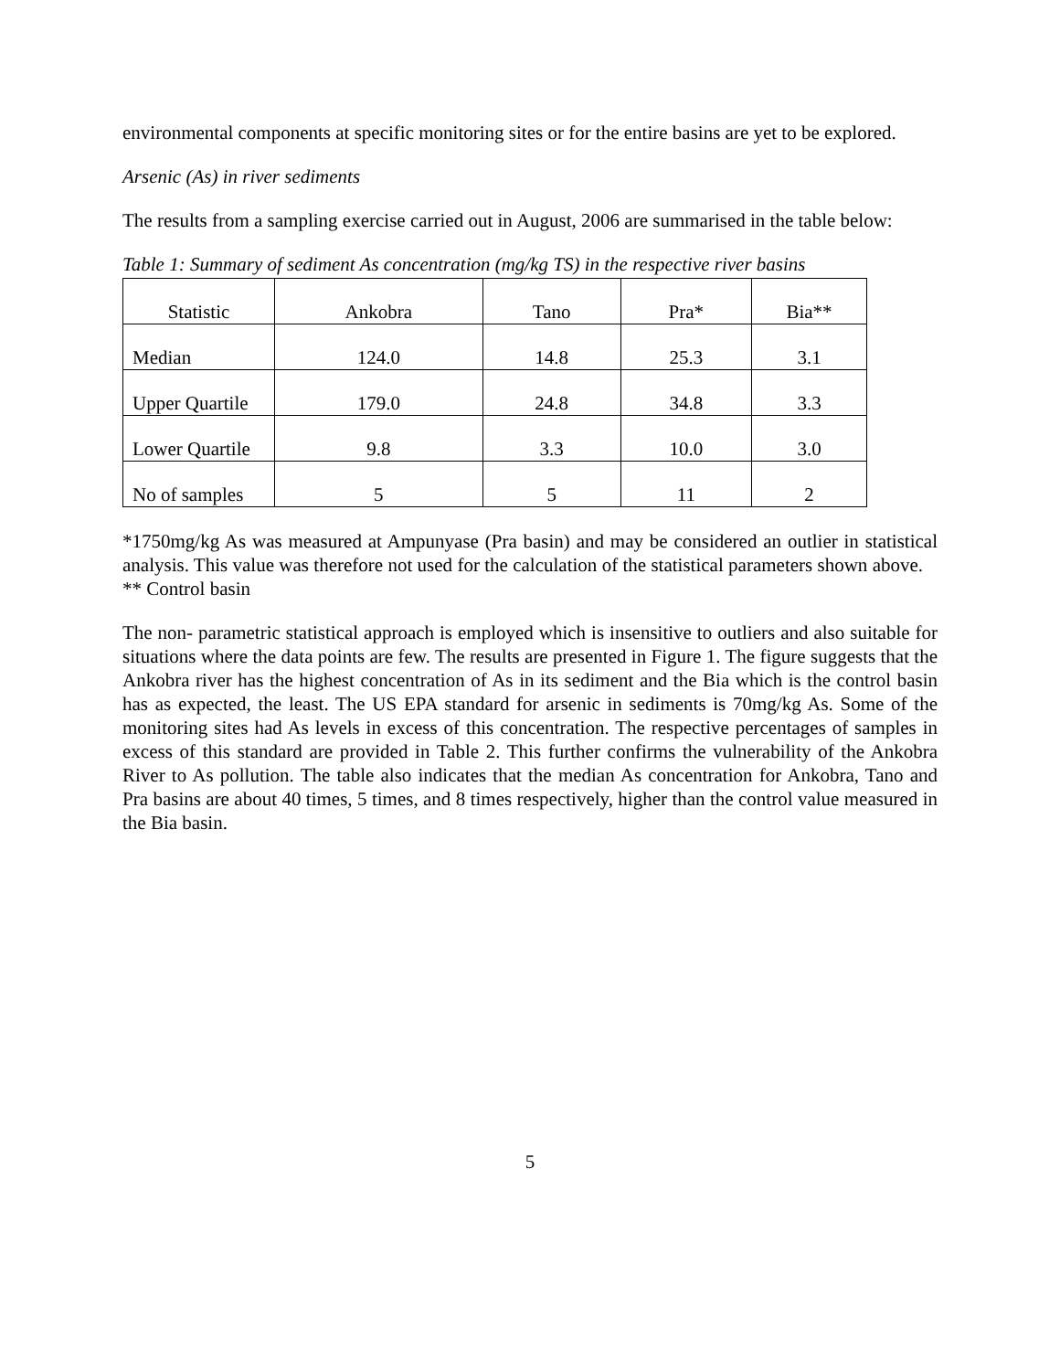environmental components at specific monitoring sites or for the entire basins are yet to be explored.
Arsenic (As) in river sediments
The results from a sampling exercise carried out in August, 2006 are summarised in the table below:
Table 1: Summary of sediment As concentration (mg/kg TS) in the respective river basins
| Statistic | Ankobra | Tano | Pra* | Bia** |
| Median | 124.0 | 14.8 | 25.3 | 3.1 |
| Upper Quartile | 179.0 | 24.8 | 34.8 | 3.3 |
| Lower Quartile | 9.8 | 3.3 | 10.0 | 3.0 |
| No of samples | 5 | 5 | 11 | 2 |
*1750mg/kg As was measured at Ampunyase (Pra basin) and may be considered an outlier in statistical analysis. This value was therefore not used for the calculation of the statistical parameters shown above. ** Control basin
The non- parametric statistical approach is employed which is insensitive to outliers and also suitable for situations where the data points are few. The results are presented in Figure 1. The figure suggests that the Ankobra river has the highest concentration of As in its sediment and the Bia which is the control basin has as expected, the least. The US EPA standard for arsenic in sediments is 70mg/kg As. Some of the monitoring sites had As levels in excess of this concentration. The respective percentages of samples in excess of this standard are provided in Table 2. This further confirms the vulnerability of the Ankobra River to As pollution. The table also indicates that the median As concentration for Ankobra, Tano and Pra basins are about 40 times, 5 times, and 8 times respectively, higher than the control value measured in the Bia basin.
5